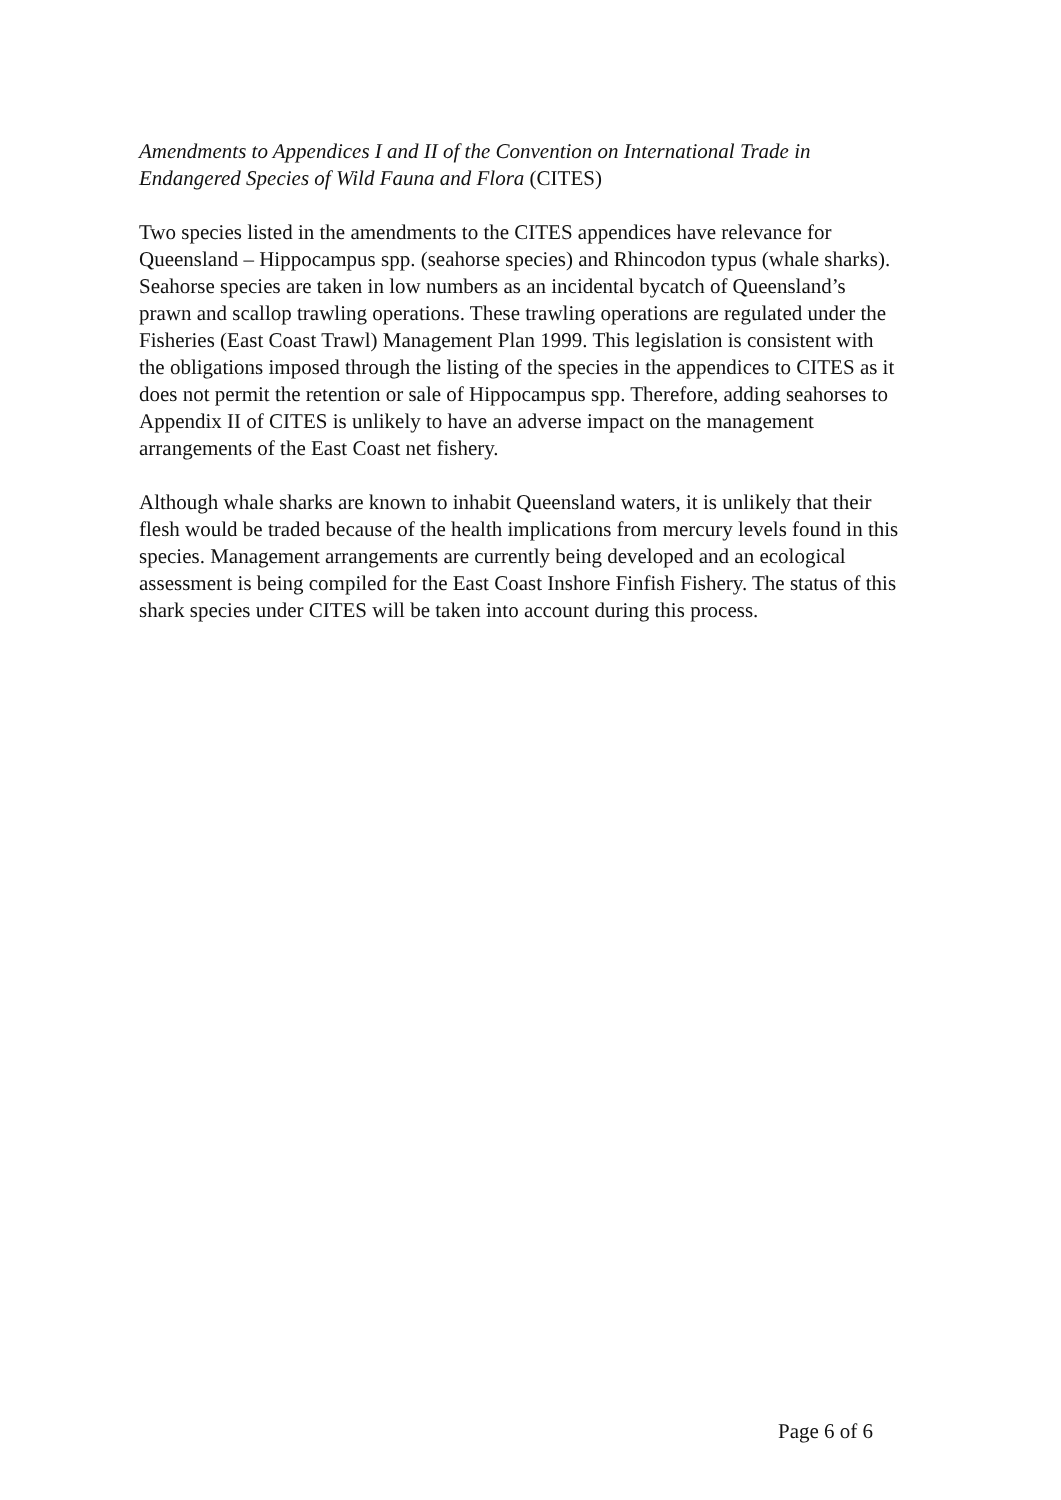Amendments to Appendices I and II of the Convention on International Trade in Endangered Species of Wild Fauna and Flora (CITES)
Two species listed in the amendments to the CITES appendices have relevance for Queensland – Hippocampus spp. (seahorse species) and Rhincodon typus (whale sharks). Seahorse species are taken in low numbers as an incidental bycatch of Queensland’s prawn and scallop trawling operations. These trawling operations are regulated under the Fisheries (East Coast Trawl) Management Plan 1999. This legislation is consistent with the obligations imposed through the listing of the species in the appendices to CITES as it does not permit the retention or sale of Hippocampus spp. Therefore, adding seahorses to Appendix II of CITES is unlikely to have an adverse impact on the management arrangements of the East Coast net fishery.
Although whale sharks are known to inhabit Queensland waters, it is unlikely that their flesh would be traded because of the health implications from mercury levels found in this species. Management arrangements are currently being developed and an ecological assessment is being compiled for the East Coast Inshore Finfish Fishery. The status of this shark species under CITES will be taken into account during this process.
Page 6 of 6